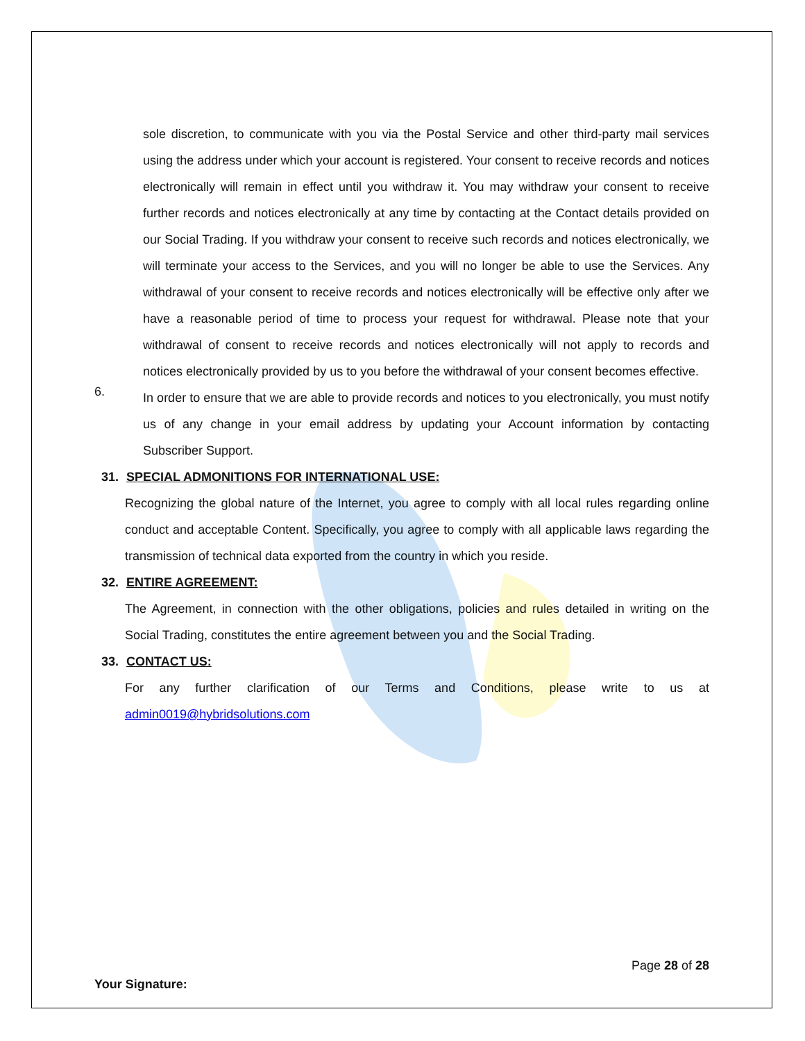sole discretion, to communicate with you via the Postal Service and other third-party mail services using the address under which your account is registered. Your consent to receive records and notices electronically will remain in effect until you withdraw it. You may withdraw your consent to receive further records and notices electronically at any time by contacting at the Contact details provided on our Social Trading. If you withdraw your consent to receive such records and notices electronically, we will terminate your access to the Services, and you will no longer be able to use the Services. Any withdrawal of your consent to receive records and notices electronically will be effective only after we have a reasonable period of time to process your request for withdrawal. Please note that your withdrawal of consent to receive records and notices electronically will not apply to records and notices electronically provided by us to you before the withdrawal of your consent becomes effective.
6.
In order to ensure that we are able to provide records and notices to you electronically, you must notify us of any change in your email address by updating your Account information by contacting Subscriber Support.
31. SPECIAL ADMONITIONS FOR INTERNATIONAL USE:
Recognizing the global nature of the Internet, you agree to comply with all local rules regarding online conduct and acceptable Content. Specifically, you agree to comply with all applicable laws regarding the transmission of technical data exported from the country in which you reside.
32. ENTIRE AGREEMENT:
The Agreement, in connection with the other obligations, policies and rules detailed in writing on the Social Trading, constitutes the entire agreement between you and the Social Trading.
33. CONTACT US:
For any further clarification of our Terms and Conditions, please write to us at admin0019@hybridsolutions.com
Page 28 of 28
Your Signature: